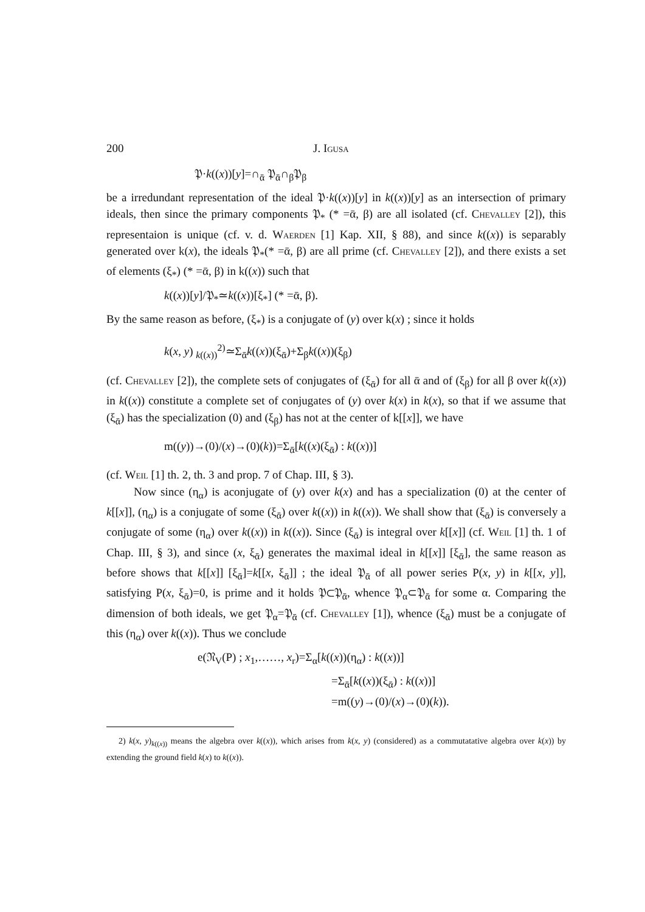200 J. Igusa
𝔓·k((x))[y]=∩<sub>ᾱ</sub> 𝔓<sub>ᾱ</sub>∩<sub>β</sub>𝔓<sub>β</sub>
be a irredundant representation of the ideal 𝔓·k((x))[y] in k((x))[y] as an intersection of primary ideals, then since the primary components 𝔓<sub>*</sub> (* =ᾱ, β) are all isolated (cf. Chevalley [2]), this representaion is unique (cf. v. d. Waerden [1] Kap. XII, § 88), and since k((x)) is separably generated over k(x), the ideals 𝔓<sub>*</sub>(* =ᾱ, β) are all prime (cf. Chevalley [2]), and there exists a set of elements (ξ<sub>*</sub>) (* =ᾱ, β) in k((x)) such that
k((x))[y]/𝔓<sub>*</sub>≃k((x))[ξ<sub>*</sub>] (* =ᾱ, β).
By the same reason as before, (ξ<sub>*</sub>) is a conjugate of (y) over k(x) ; since it holds
k(x, y) <sub>k((x))</sub><sup>2)</sup>≃Σ<sub>ᾱ</sub>k((x))(ξ<sub>ᾱ</sub>)+Σ<sub>β</sub>k((x))(ξ<sub>β</sub>)
(cf. Chevalley [2]), the complete sets of conjugates of (ξ<sub>ᾱ</sub>) for all ᾱ and of (ξ<sub>β</sub>) for all β over k((x)) in k((x)) constitute a complete set of conjugates of (y) over k(x) in k(x), so that if we assume that (ξ<sub>ᾱ</sub>) has the specialization (0) and (ξ<sub>β</sub>) has not at the center of k[[x]], we have
m((y))→(0)/(x)→(0)(k))=Σ<sub>ᾱ</sub>[k((x)(ξ<sub>ᾱ</sub>) : k((x))]
(cf. Weil [1] th. 2, th. 3 and prop. 7 of Chap. III, § 3).
Now since (η<sub>α</sub>) is aconjugate of (y) over k(x) and has a specialization (0) at the center of k[[x]], (η<sub>α</sub>) is a conjugate of some (ξ<sub>ᾱ</sub>) over k((x)) in k((x)). We shall show that (ξ<sub>ᾱ</sub>) is conversely a conjugate of some (η<sub>α</sub>) over k((x)) in k((x)). Since (ξ<sub>ᾱ</sub>) is integral over k[[x]] (cf. Weil [1] th. 1 of Chap. III, § 3), and since (x, ξ<sub>ᾱ</sub>) generates the maximal ideal in k[[x]] [ξ<sub>ᾱ</sub>], the same reason as before shows that k[[x]] [ξ<sub>ᾱ</sub>]=k[[x, ξ<sub>ᾱ</sub>]] ; the ideal 𝔓<sub>ᾱ</sub> of all power series P(x, y) in k[[x, y]], satisfying P(x, ξ<sub>ᾱ</sub>)=0, is prime and it holds 𝔓⊂𝔓<sub>ᾱ</sub>, whence 𝔓<sub>α</sub>⊂𝔓<sub>ᾱ</sub> for some α. Comparing the dimension of both ideals, we get 𝔓<sub>α</sub>=𝔓<sub>ᾱ</sub> (cf. Chevalley [1]), whence (ξ<sub>ᾱ</sub>) must be a conjugate of this (η<sub>α</sub>) over k((x)). Thus we conclude
e(𝔑<sub>V</sub>(P) ; x<sub>1</sub>,……, x<sub>r</sub>)=Σ<sub>α</sub>[k((x))(η<sub>α</sub>) : k((x))]
=Σ<sub>ᾱ</sub>[k((x))(ξ<sub>ᾱ</sub>) : k((x))]
=m((y)→(0)/(x)→(0)(k)).
2) k(x, y)<sub>k((x))</sub> means the algebra over k((x)), which arises from k(x, y) (considered) as a commutatative algebra over k(x)) by extending the ground field k(x) to k((x)).